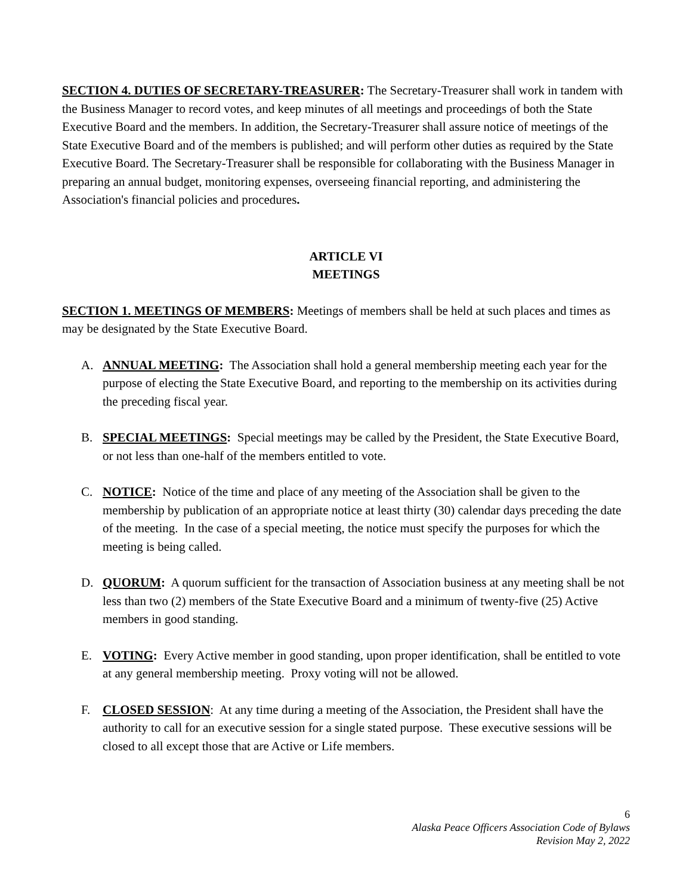SECTION 4. DUTIES OF SECRETARY-TREASURER: The Secretary-Treasurer shall work in tandem with the Business Manager to record votes, and keep minutes of all meetings and proceedings of both the State Executive Board and the members. In addition, the Secretary-Treasurer shall assure notice of meetings of the State Executive Board and of the members is published; and will perform other duties as required by the State Executive Board. The Secretary-Treasurer shall be responsible for collaborating with the Business Manager in preparing an annual budget, monitoring expenses, overseeing financial reporting, and administering the Association's financial policies and procedures.
ARTICLE VI
MEETINGS
SECTION 1. MEETINGS OF MEMBERS: Meetings of members shall be held at such places and times as may be designated by the State Executive Board.
A. ANNUAL MEETING: The Association shall hold a general membership meeting each year for the purpose of electing the State Executive Board, and reporting to the membership on its activities during the preceding fiscal year.
B. SPECIAL MEETINGS: Special meetings may be called by the President, the State Executive Board, or not less than one-half of the members entitled to vote.
C. NOTICE: Notice of the time and place of any meeting of the Association shall be given to the membership by publication of an appropriate notice at least thirty (30) calendar days preceding the date of the meeting. In the case of a special meeting, the notice must specify the purposes for which the meeting is being called.
D. QUORUM: A quorum sufficient for the transaction of Association business at any meeting shall be not less than two (2) members of the State Executive Board and a minimum of twenty-five (25) Active members in good standing.
E. VOTING: Every Active member in good standing, upon proper identification, shall be entitled to vote at any general membership meeting. Proxy voting will not be allowed.
F. CLOSED SESSION: At any time during a meeting of the Association, the President shall have the authority to call for an executive session for a single stated purpose. These executive sessions will be closed to all except those that are Active or Life members.
6
Alaska Peace Officers Association Code of Bylaws
Revision May 2, 2022